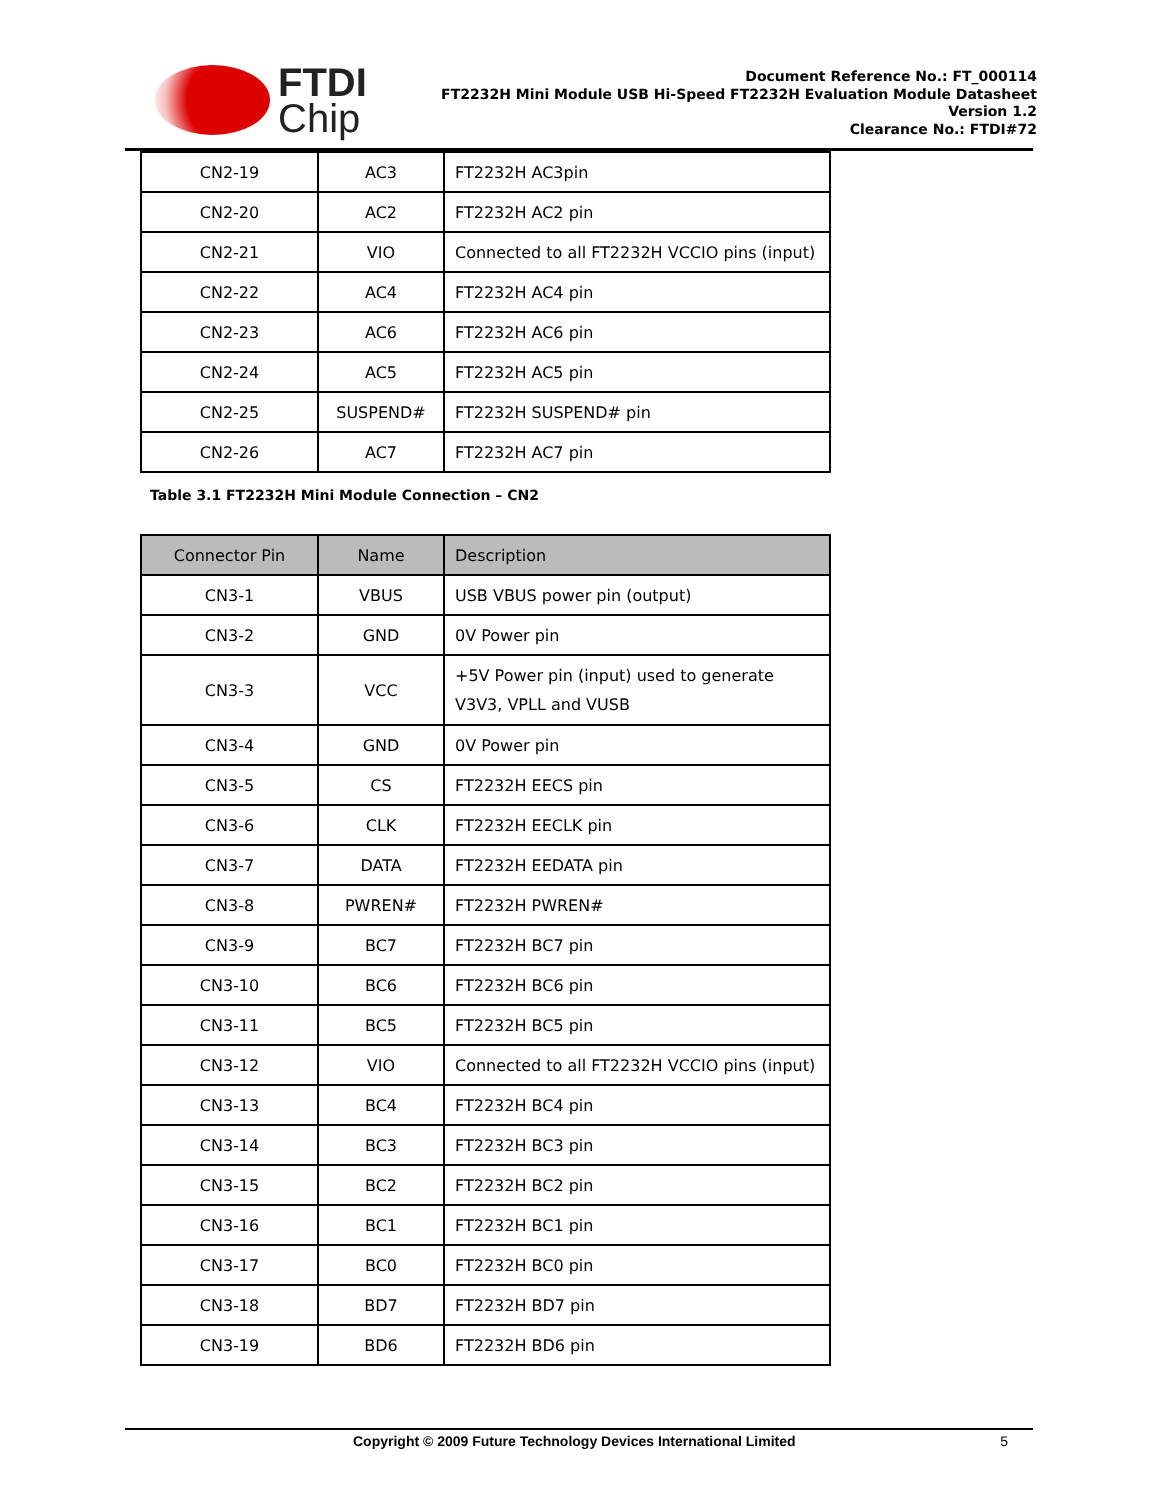FTDI
Chip
Document Reference No.: FT_000114
FT2232H Mini Module USB Hi-Speed FT2232H Evaluation Module Datasheet
Version 1.2
Clearance No.: FTDI#72
| CN2-19 | AC3 | FT2232H AC3pin |
| CN2-20 | AC2 | FT2232H AC2 pin |
| CN2-21 | VIO | Connected to all FT2232H VCCIO pins (input) |
| CN2-22 | AC4 | FT2232H AC4 pin |
| CN2-23 | AC6 | FT2232H AC6 pin |
| CN2-24 | AC5 | FT2232H AC5 pin |
| CN2-25 | SUSPEND# | FT2232H SUSPEND# pin |
| CN2-26 | AC7 | FT2232H AC7 pin |
Table 3.1 FT2232H Mini Module Connection – CN2
| Connector Pin | Name | Description |
| --- | --- | --- |
| CN3-1 | VBUS | USB VBUS power pin (output) |
| CN3-2 | GND | 0V Power pin |
| CN3-3 | VCC | +5V Power pin (input) used to generate V3V3, VPLL and VUSB |
| CN3-4 | GND | 0V Power pin |
| CN3-5 | CS | FT2232H EECS pin |
| CN3-6 | CLK | FT2232H EECLK pin |
| CN3-7 | DATA | FT2232H EEDATA pin |
| CN3-8 | PWREN# | FT2232H PWREN# |
| CN3-9 | BC7 | FT2232H BC7 pin |
| CN3-10 | BC6 | FT2232H BC6 pin |
| CN3-11 | BC5 | FT2232H BC5 pin |
| CN3-12 | VIO | Connected to all FT2232H VCCIO pins (input) |
| CN3-13 | BC4 | FT2232H BC4 pin |
| CN3-14 | BC3 | FT2232H BC3 pin |
| CN3-15 | BC2 | FT2232H BC2 pin |
| CN3-16 | BC1 | FT2232H BC1 pin |
| CN3-17 | BC0 | FT2232H BC0 pin |
| CN3-18 | BD7 | FT2232H BD7 pin |
| CN3-19 | BD6 | FT2232H BD6 pin |
Copyright © 2009 Future Technology Devices International Limited 5